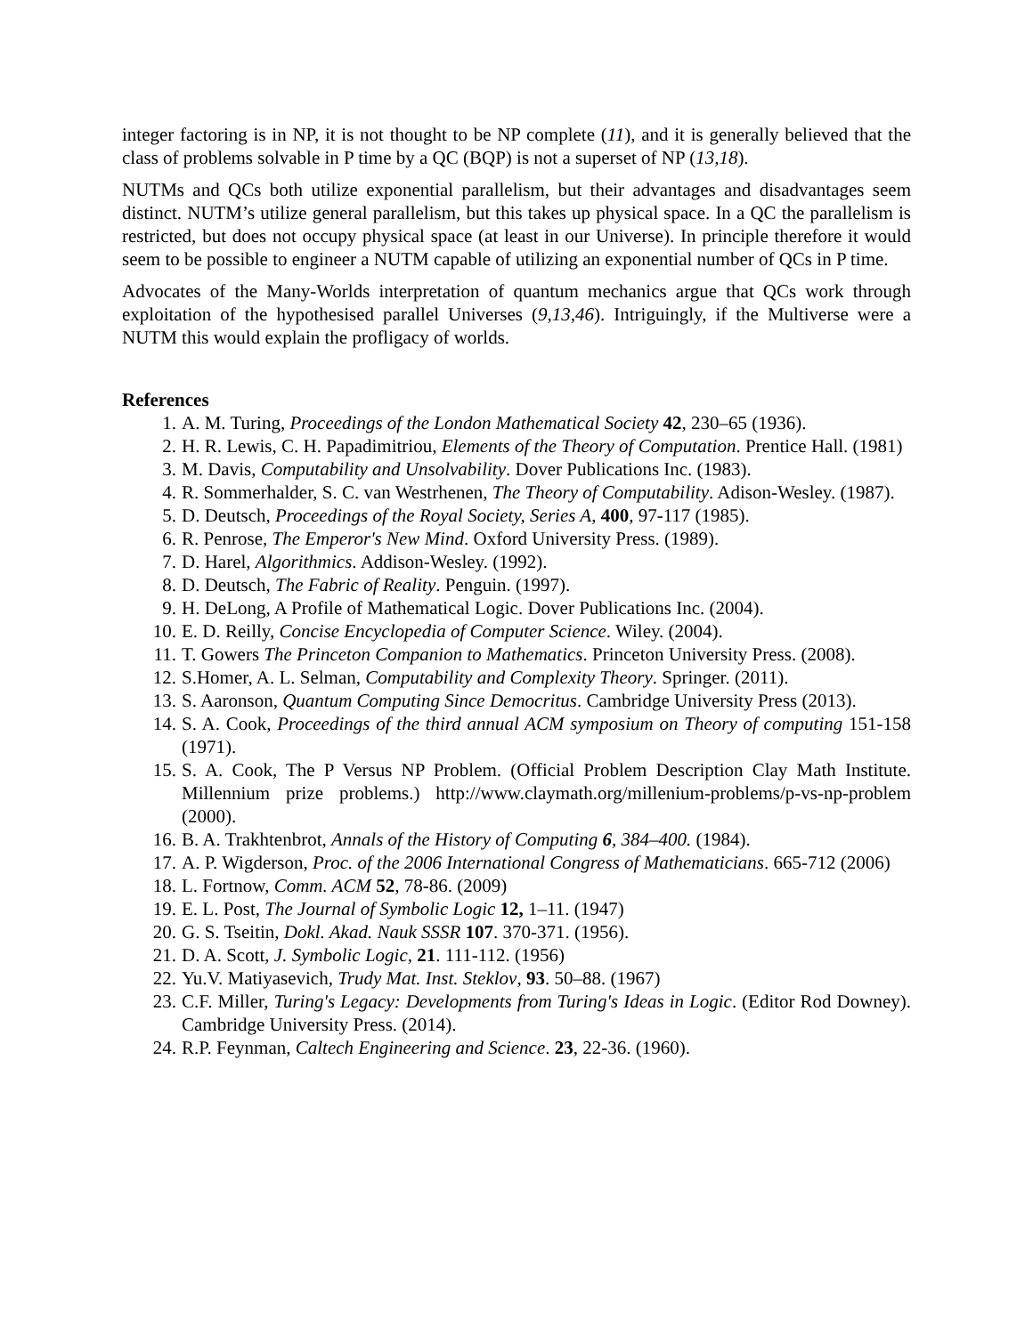integer factoring is in NP, it is not thought to be NP complete (11), and it is generally believed that the class of problems solvable in P time by a QC (BQP) is not a superset of NP (13,18).
NUTMs and QCs both utilize exponential parallelism, but their advantages and disadvantages seem distinct. NUTM’s utilize general parallelism, but this takes up physical space. In a QC the parallelism is restricted, but does not occupy physical space (at least in our Universe). In principle therefore it would seem to be possible to engineer a NUTM capable of utilizing an exponential number of QCs in P time.
Advocates of the Many-Worlds interpretation of quantum mechanics argue that QCs work through exploitation of the hypothesised parallel Universes (9,13,46). Intriguingly, if the Multiverse were a NUTM this would explain the profligacy of worlds.
References
1. A. M. Turing, Proceedings of the London Mathematical Society 42, 230–65 (1936).
2. H. R. Lewis, C. H. Papadimitriou, Elements of the Theory of Computation. Prentice Hall. (1981)
3. M. Davis, Computability and Unsolvability. Dover Publications Inc. (1983).
4. R. Sommerhalder, S. C. van Westrhenen, The Theory of Computability. Adison-Wesley. (1987).
5. D. Deutsch, Proceedings of the Royal Society, Series A, 400, 97-117 (1985).
6. R. Penrose, The Emperor's New Mind. Oxford University Press. (1989).
7. D. Harel, Algorithmics. Addison-Wesley. (1992).
8. D. Deutsch, The Fabric of Reality. Penguin. (1997).
9. H. DeLong, A Profile of Mathematical Logic. Dover Publications Inc. (2004).
10. E. D. Reilly, Concise Encyclopedia of Computer Science. Wiley. (2004).
11. T. Gowers The Princeton Companion to Mathematics. Princeton University Press. (2008).
12. S.Homer, A. L. Selman, Computability and Complexity Theory. Springer. (2011).
13. S. Aaronson, Quantum Computing Since Democritus. Cambridge University Press (2013).
14. S. A. Cook, Proceedings of the third annual ACM symposium on Theory of computing 151-158 (1971).
15. S. A. Cook, The P Versus NP Problem. (Official Problem Description Clay Math Institute. Millennium prize problems.) http://www.claymath.org/millenium-problems/p-vs-np-problem (2000).
16. B. A. Trakhtenbrot, Annals of the History of Computing 6, 384–400. (1984).
17. A. P. Wigderson, Proc. of the 2006 International Congress of Mathematicians. 665-712 (2006)
18. L. Fortnow, Comm. ACM 52, 78-86. (2009)
19. E. L. Post, The Journal of Symbolic Logic 12, 1–11. (1947)
20. G. S. Tseitin, Dokl. Akad. Nauk SSSR 107. 370-371. (1956).
21. D. A. Scott, J. Symbolic Logic, 21. 111-112. (1956)
22. Yu.V. Matiyasevich, Trudy Mat. Inst. Steklov, 93. 50–88. (1967)
23. C.F. Miller, Turing's Legacy: Developments from Turing's Ideas in Logic. (Editor Rod Downey). Cambridge University Press. (2014).
24. R.P. Feynman, Caltech Engineering and Science. 23, 22-36. (1960).